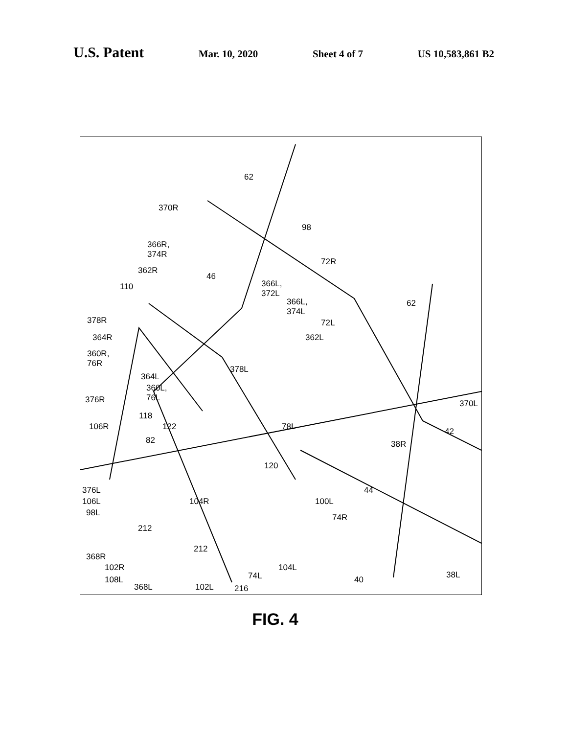U.S. Patent
Mar. 10, 2020 Sheet 4 of 7 US 10,583,861 B2
62
370R
98
366R,
374R
72R
362R
46
366L,
372L
110
366L,
374L
62
378R 72L
364R 362L
360R,
76R
378L
364L
360L,
76L
370L
376R
118
106R 122 78L 42
82 38R
120
44
376L
106L 104R 100L
98L 74R
212
212
368R
102R 104L
108L 74L 40 38L
368L 102L 216
FIG. 4